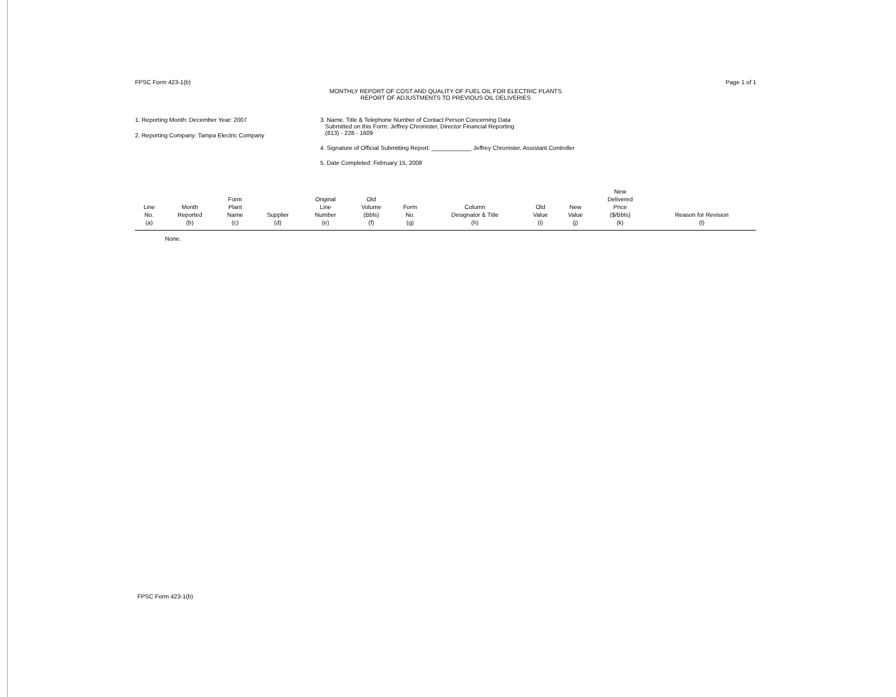FPSC Form 423-1(b) Page 1 of 1
MONTHLY REPORT OF COST AND QUALITY OF FUEL OIL FOR ELECTRIC PLANTS
REPORT OF ADJUSTMENTS TO PREVIOUS OIL DELIVERIES
1. Reporting Month: December Year: 2007
2. Reporting Company: Tampa Electric Company
3. Name, Title & Telephone Number of Contact Person Concerning Data
Submitted on this Form: Jeffrey Chronister, Director Financial Reporting
(813) - 228 - 1609
4. Signature of Official Submitting Report: ____________ Jeffrey Chronister, Assistant Controller
5. Date Completed: February 15, 2008
| Line No. (a) | Month Reported (b) | Form Plant Name (c) | Supplier (d) | Original Line Number (e) | Old Volume (Bbls) (f) | Form No. (g) | Column Designator & Title (h) | Old Value (i) | New Value (j) | New Delivered Price ($/Bbls) (k) | Reason for Revision (l) |
| --- | --- | --- | --- | --- | --- | --- | --- | --- | --- | --- | --- |
| | None. | | | | | | | | | | |
FPSC Form 423-1(b)